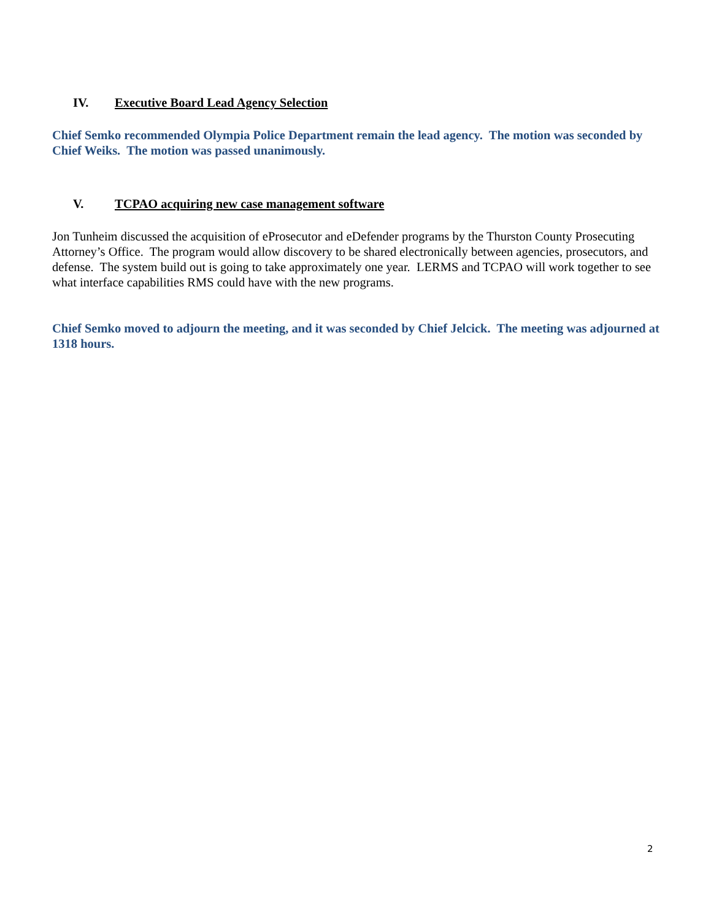IV. Executive Board Lead Agency Selection
Chief Semko recommended Olympia Police Department remain the lead agency. The motion was seconded by Chief Weiks. The motion was passed unanimously.
V. TCPAO acquiring new case management software
Jon Tunheim discussed the acquisition of eProsecutor and eDefender programs by the Thurston County Prosecuting Attorney’s Office. The program would allow discovery to be shared electronically between agencies, prosecutors, and defense. The system build out is going to take approximately one year. LERMS and TCPAO will work together to see what interface capabilities RMS could have with the new programs.
Chief Semko moved to adjourn the meeting, and it was seconded by Chief Jelcick. The meeting was adjourned at 1318 hours.
2